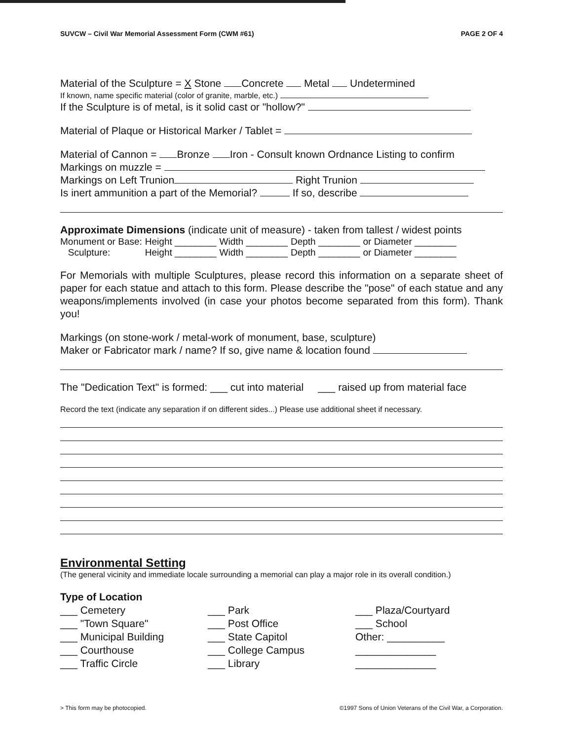SUVCW – Civil War Memorial Assessment Form (CWM #61) PAGE 2 OF 4
Material of the Sculpture = X Stone Concrete Metal Undetermined
If known, name specific material (color of granite, marble, etc.)
If the Sculpture is of metal, is it solid cast or "hollow?"
Material of Plaque or Historical Marker / Tablet =
Material of Cannon = Bronze Iron - Consult known Ordnance Listing to confirm
Markings on muzzle =
Markings on Left Trunion Right Trunion
Is inert ammunition a part of the Memorial? If so, describe
Approximate Dimensions (indicate unit of measure) - taken from tallest / widest points
| Monument or Base: | Height ________ | Width ________ | Depth ________ | or Diameter ________ |
| Sculpture: | Height ________ | Width ________ | Depth ________ | or Diameter ________ |
For Memorials with multiple Sculptures, please record this information on a separate sheet of paper for each statue and attach to this form. Please describe the "pose" of each statue and any weapons/implements involved (in case your photos become separated from this form). Thank you!
Markings (on stone-work / metal-work of monument, base, sculpture)
Maker or Fabricator mark / name? If so, give name & location found
The "Dedication Text" is formed: ___ cut into material ___ raised up from material face
Record the text (indicate any separation if on different sides...) Please use additional sheet if necessary.
Environmental Setting
(The general vicinity and immediate locale surrounding a memorial can play a major role in its overall condition.)
Type of Location
___ Cemetery
___ "Town Square"
___ Municipal Building
___ Courthouse
___ Traffic Circle
___ Park
___ Post Office
___ State Capitol
___ College Campus
___ Library
___ Plaza/Courtyard
___ School
Other: __________
______________
______________
> This form may be photocopied. ©1997 Sons of Union Veterans of the Civil War, a Corporation.